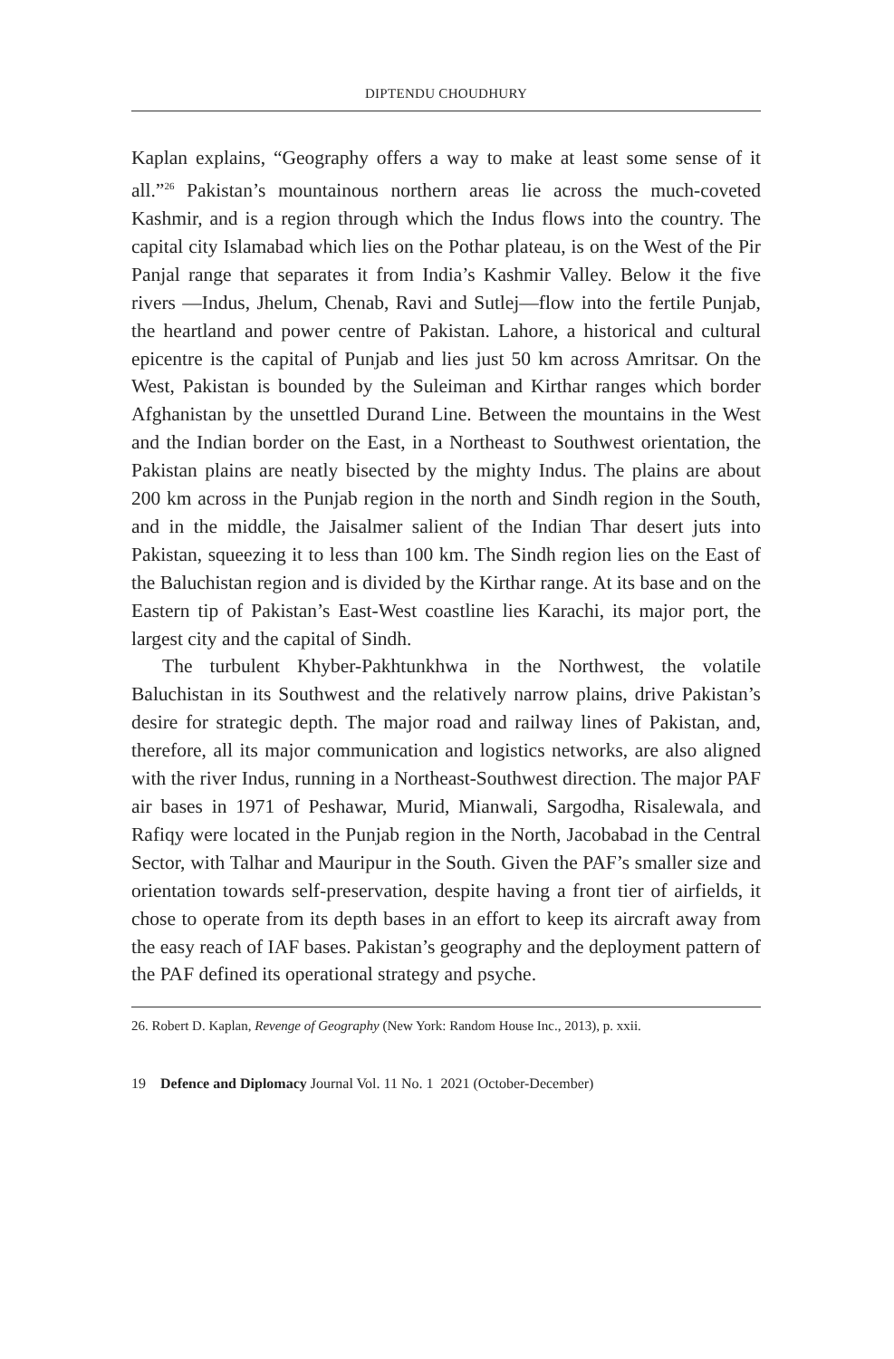DIPTENDU CHOUDHURY
Kaplan explains, “Geography offers a way to make at least some sense of it all.”<sup>26</sup> Pakistan’s mountainous northern areas lie across the much-coveted Kashmir, and is a region through which the Indus flows into the country. The capital city Islamabad which lies on the Pothar plateau, is on the West of the Pir Panjal range that separates it from India’s Kashmir Valley. Below it the five rivers —Indus, Jhelum, Chenab, Ravi and Sutlej—flow into the fertile Punjab, the heartland and power centre of Pakistan. Lahore, a historical and cultural epicentre is the capital of Punjab and lies just 50 km across Amritsar. On the West, Pakistan is bounded by the Suleiman and Kirthar ranges which border Afghanistan by the unsettled Durand Line. Between the mountains in the West and the Indian border on the East, in a Northeast to Southwest orientation, the Pakistan plains are neatly bisected by the mighty Indus. The plains are about 200 km across in the Punjab region in the north and Sindh region in the South, and in the middle, the Jaisalmer salient of the Indian Thar desert juts into Pakistan, squeezing it to less than 100 km. The Sindh region lies on the East of the Baluchistan region and is divided by the Kirthar range. At its base and on the Eastern tip of Pakistan’s East-West coastline lies Karachi, its major port, the largest city and the capital of Sindh.
The turbulent Khyber-Pakhtunkhwa in the Northwest, the volatile Baluchistan in its Southwest and the relatively narrow plains, drive Pakistan’s desire for strategic depth. The major road and railway lines of Pakistan, and, therefore, all its major communication and logistics networks, are also aligned with the river Indus, running in a Northeast-Southwest direction. The major PAF air bases in 1971 of Peshawar, Murid, Mianwali, Sargodha, Risalewala, and Rafiqy were located in the Punjab region in the North, Jacobabad in the Central Sector, with Talhar and Mauripur in the South. Given the PAF’s smaller size and orientation towards self-preservation, despite having a front tier of airfields, it chose to operate from its depth bases in an effort to keep its aircraft away from the easy reach of IAF bases. Pakistan’s geography and the deployment pattern of the PAF defined its operational strategy and psyche.
26. Robert D. Kaplan, Revenge of Geography (New York: Random House Inc., 2013), p. xxii.
19 Defence and Diplomacy Journal Vol. 11 No. 1 2021 (October-December)